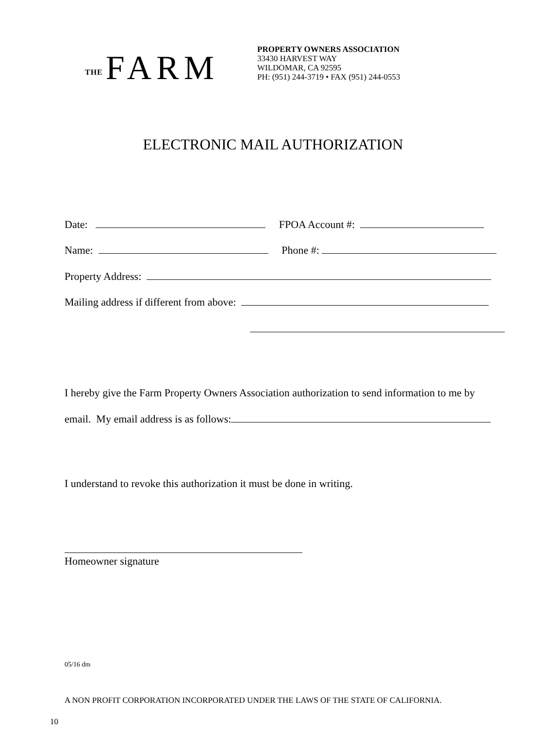THE FARM
PROPERTY OWNERS ASSOCIATION
33430 HARVEST WAY
WILDOMAR, CA 92595
PH: (951) 244-3719 • FAX (951) 244-0553
ELECTRONIC MAIL AUTHORIZATION
Date: FPOA Account #:
Name: Phone #:
Property Address:
Mailing address if different from above:
I hereby give the Farm Property Owners Association authorization to send information to me by
email. My email address is as follows:
I understand to revoke this authorization it must be done in writing.
Homeowner signature
05/16 dm
A NON PROFIT CORPORATION INCORPORATED UNDER THE LAWS OF THE STATE OF CALIFORNIA.
10